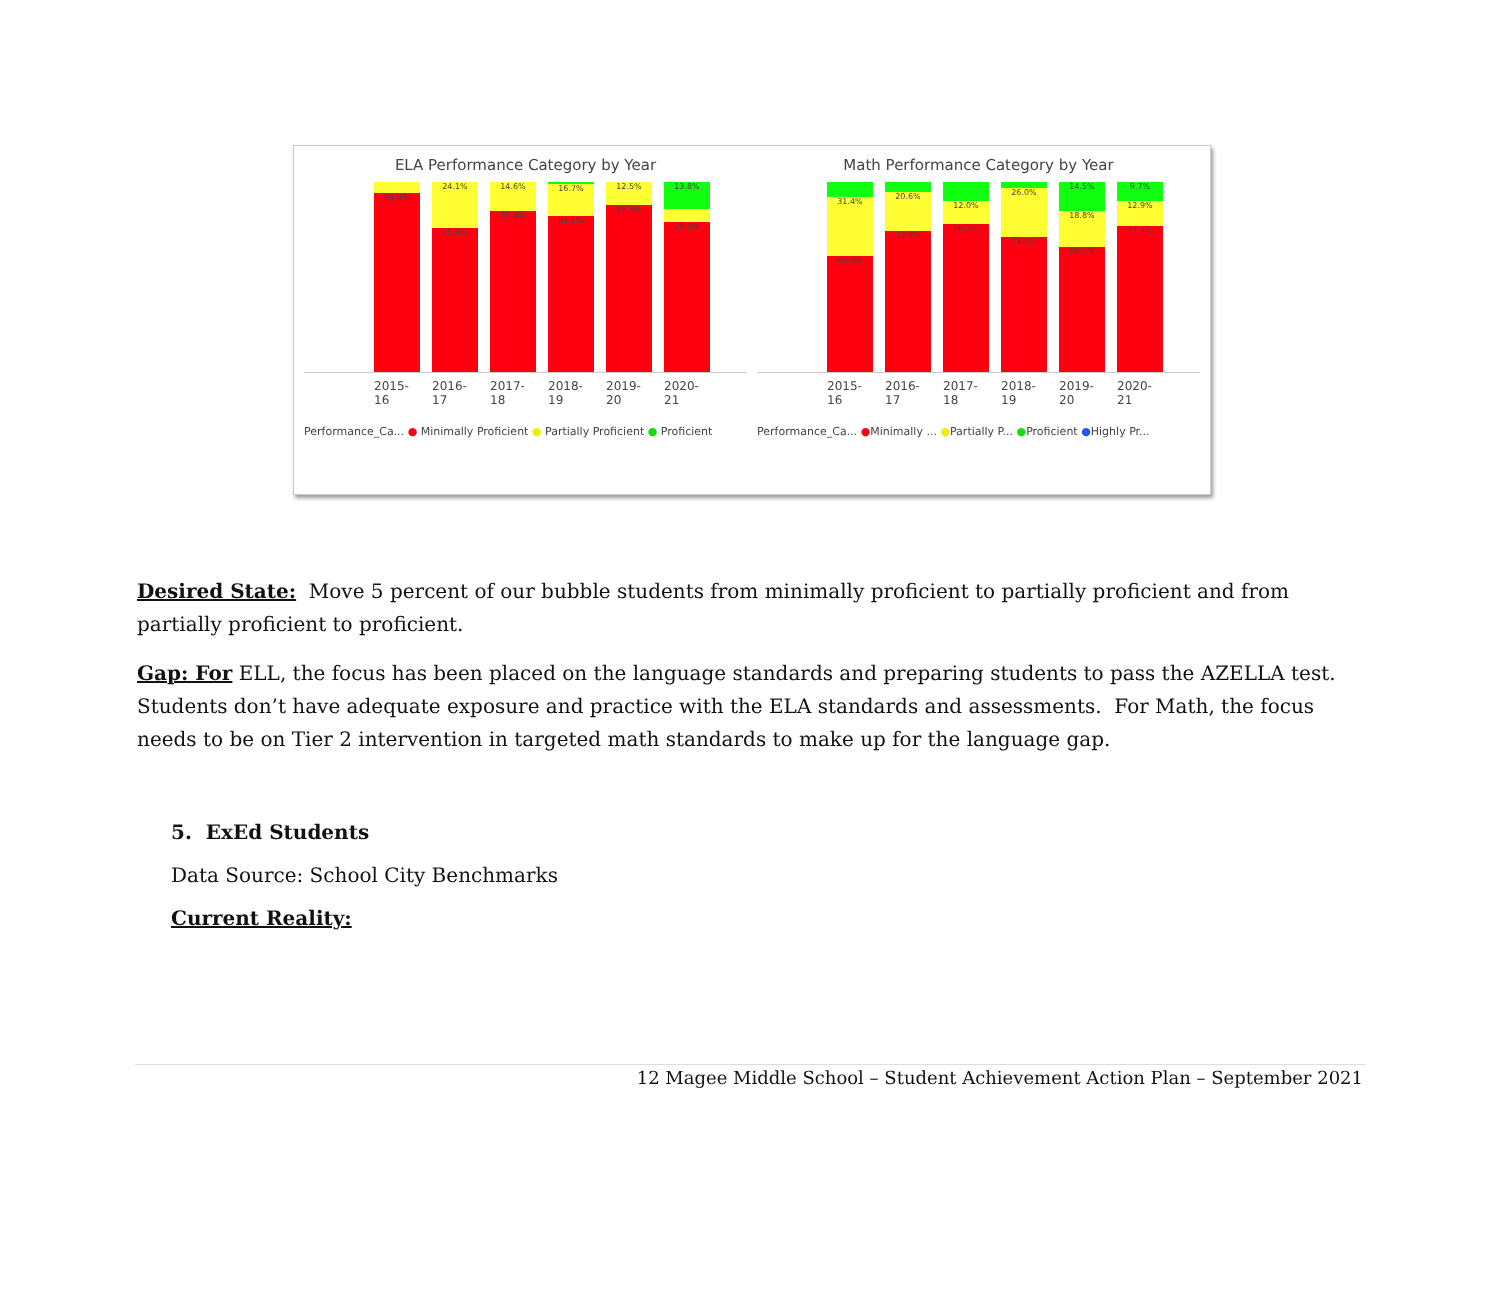ELA Performance Category by Year
94.4%
24.1%
75.9%
14.6%
85.4%
16.7%
82.1%
12.5%
87.5%
13.8%
79.3%
2015-16 2016-17 2017-18 2018-19 2019-20 2020-21
Performance_Ca... ● Minimally Proficient ● Partially Proficient ● Proficient
Math Performance Category by Year
31.4%
60.9%
20.6%
73.9%
12.0%
78.3%
26.0%
71.4%
14.5%
18.8%
66.7%
9.7%
12.9%
77.4%
2015-16 2016-17 2017-18 2018-19 2019-20 2020-21
Performance_Ca... ●Minimally ... ●Partially P... ●Proficient ●Highly Pr...
Desired State: Move 5 percent of our bubble students from minimally proficient to partially proficient and from partially proficient to proficient.
Gap: For ELL, the focus has been placed on the language standards and preparing students to pass the AZELLA test. Students don’t have adequate exposure and practice with the ELA standards and assessments. For Math, the focus needs to be on Tier 2 intervention in targeted math standards to make up for the language gap.
5. ExEd Students
Data Source: School City Benchmarks
Current Reality:
12 Magee Middle School – Student Achievement Action Plan – September 2021